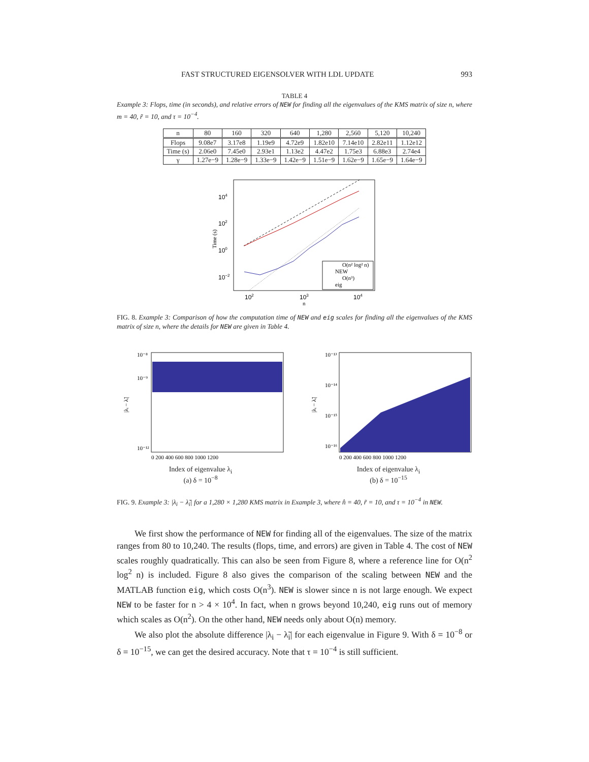FAST STRUCTURED EIGENSOLVER WITH LDL UPDATE 993
TABLE 4
Example 3: Flops, time (in seconds), and relative errors of NEW for finding all the eigenvalues of the KMS matrix of size n, where m = 40, r̃ = 10, and τ = 10<sup>−4</sup>.
| n | 80 | 160 | 320 | 640 | 1,280 | 2,560 | 5,120 | 10,240 |
| --- | --- | --- | --- | --- | --- | --- | --- | --- |
| Flops | 9.08e7 | 3.17e8 | 1.19e9 | 4.72e9 | 1.82e10 | 7.14e10 | 2.82e11 | 1.12e12 |
| Time (s) | 2.06e0 | 7.45e0 | 2.93e1 | 1.13e2 | 4.47e2 | 1.75e3 | 6.88e3 | 2.74e4 |
| γ | 1.27e−9 | 1.28e−9 | 1.33e−9 | 1.42e−9 | 1.51e−9 | 1.62e−9 | 1.65e−9 | 1.64e−9 |
104
102
100
10−2
102
103
104
n
Time (s)
O(n² log² n)
NEW
O(n³)
eig
FIG. 8. Example 3: Comparison of how the computation time of NEW and eig scales for finding all the eigenvalues of the KMS matrix of size n, where the details for NEW are given in Table 4.
10⁻⁸
10⁻⁹
10⁻¹²
0 200 400 600 800 1000 1200
|λᵢ − λ̃ᵢ|
Index of eigenvalue λ<sub>i</sub>
(a) δ = 10<sup>−8</sup>
10⁻¹³
10⁻¹⁴
10⁻¹⁵
10⁻¹⁶
0 200 400 600 800 1000 1200
|λᵢ − λ̃ᵢ|
Index of eigenvalue λ<sub>i</sub>
(b) δ = 10<sup>−15</sup>
FIG. 9. Example 3: |λ<sub>i</sub> − λ̃<sub>i</sub>| for a 1,280 × 1,280 KMS matrix in Example 3, where n̂ = 40, r̃ = 10, and τ = 10<sup>−4</sup> in NEW.
We first show the performance of NEW for finding all of the eigenvalues. The size of the matrix ranges from 80 to 10,240. The results (flops, time, and errors) are given in Table 4. The cost of NEW scales roughly quadratically. This can also be seen from Figure 8, where a reference line for O(n<sup>2</sup> log<sup>2</sup> n) is included. Figure 8 also gives the comparison of the scaling between NEW and the MATLAB function eig, which costs O(n<sup>3</sup>). NEW is slower since n is not large enough. We expect NEW to be faster for n > 4 × 10<sup>4</sup>. In fact, when n grows beyond 10,240, eig runs out of memory which scales as O(n<sup>2</sup>). On the other hand, NEW needs only about O(n) memory.
We also plot the absolute difference |λ<sub>i</sub> − λ̃<sub>i</sub>| for each eigenvalue in Figure 9. With δ = 10<sup>−8</sup> or δ = 10<sup>−15</sup>, we can get the desired accuracy. Note that τ = 10<sup>−4</sup> is still sufficient.